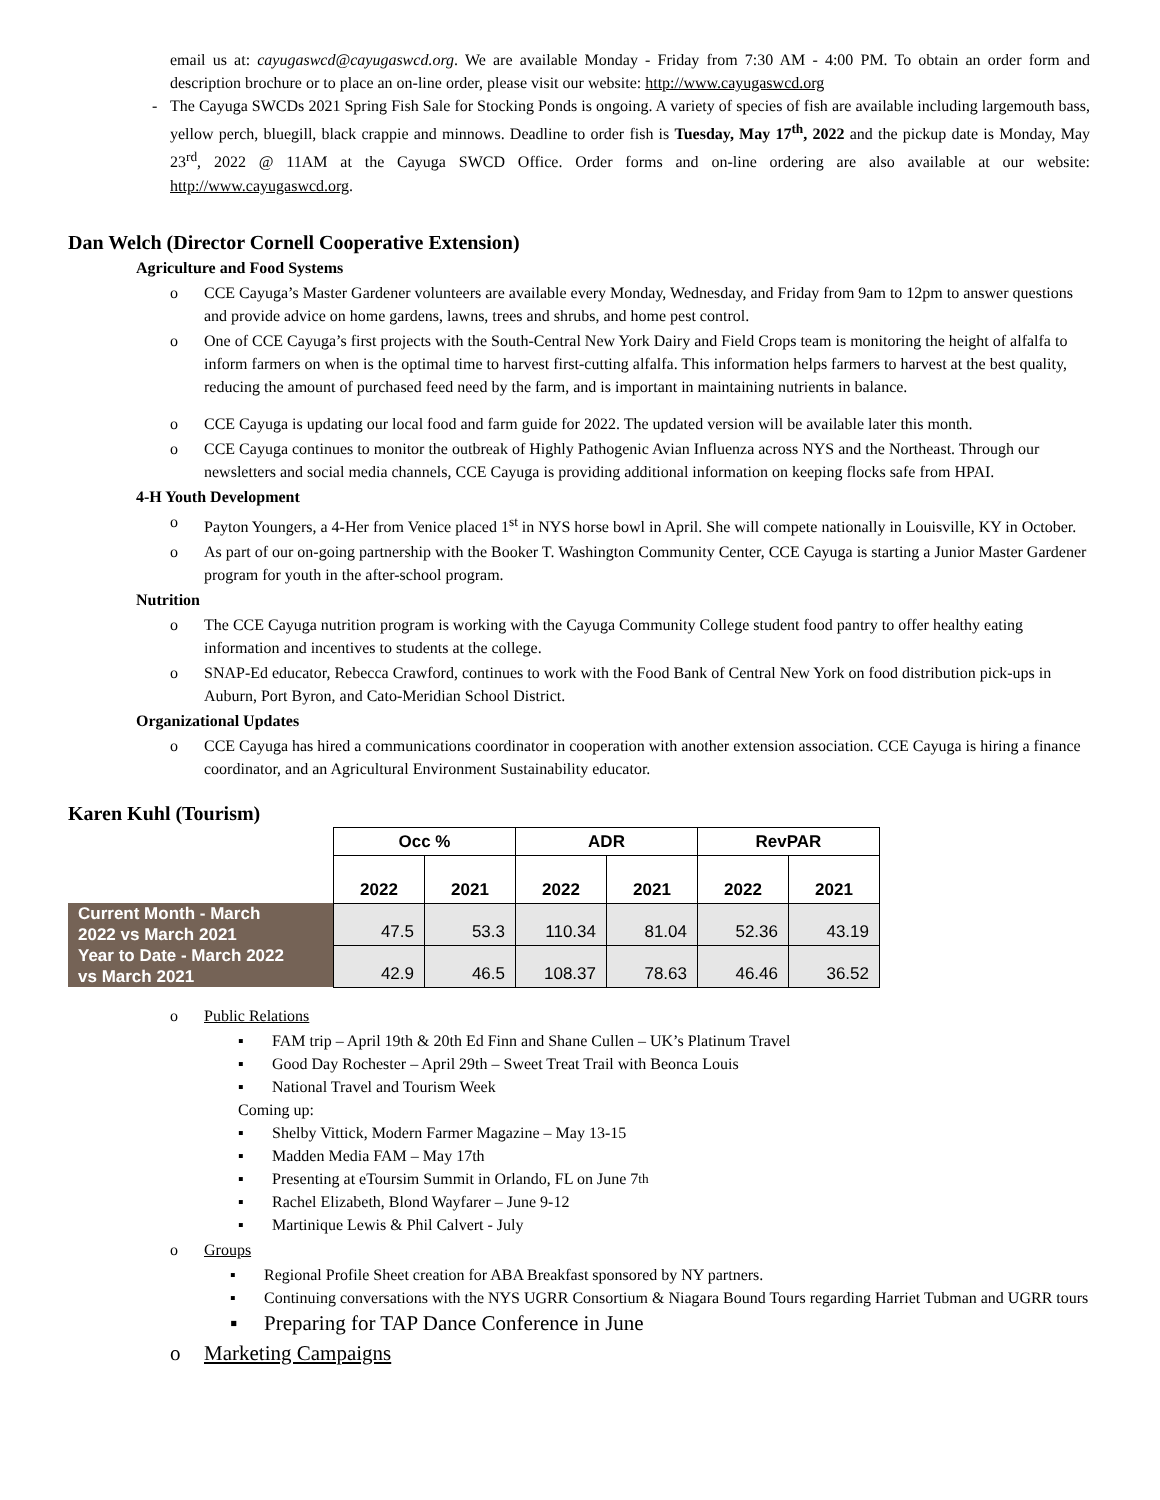email us at: cayugaswcd@cayugaswcd.org. We are available Monday - Friday from 7:30 AM - 4:00 PM. To obtain an order form and description brochure or to place an on-line order, please visit our website: http://www.cayugaswcd.org
- The Cayuga SWCDs 2021 Spring Fish Sale for Stocking Ponds is ongoing. A variety of species of fish are available including largemouth bass, yellow perch, bluegill, black crappie and minnows. Deadline to order fish is Tuesday, May 17<sup>th</sup>, 2022 and the pickup date is Monday, May 23<sup>rd</sup>, 2022 @ 11AM at the Cayuga SWCD Office. Order forms and on-line ordering are also available at our website: http://www.cayugaswcd.org.
Dan Welch (Director Cornell Cooperative Extension)
Agriculture and Food Systems
o CCE Cayuga’s Master Gardener volunteers are available every Monday, Wednesday, and Friday from 9am to 12pm to answer questions and provide advice on home gardens, lawns, trees and shrubs, and home pest control.
o One of CCE Cayuga’s first projects with the South-Central New York Dairy and Field Crops team is monitoring the height of alfalfa to inform farmers on when is the optimal time to harvest first-cutting alfalfa. This information helps farmers to harvest at the best quality, reducing the amount of purchased feed need by the farm, and is important in maintaining nutrients in balance.
o CCE Cayuga is updating our local food and farm guide for 2022. The updated version will be available later this month.
o CCE Cayuga continues to monitor the outbreak of Highly Pathogenic Avian Influenza across NYS and the Northeast. Through our newsletters and social media channels, CCE Cayuga is providing additional information on keeping flocks safe from HPAI.
4-H Youth Development
o Payton Youngers, a 4-Her from Venice placed 1<sup>st</sup> in NYS horse bowl in April. She will compete nationally in Louisville, KY in October.
o As part of our on-going partnership with the Booker T. Washington Community Center, CCE Cayuga is starting a Junior Master Gardener program for youth in the after-school program.
Nutrition
o The CCE Cayuga nutrition program is working with the Cayuga Community College student food pantry to offer healthy eating information and incentives to students at the college.
o SNAP-Ed educator, Rebecca Crawford, continues to work with the Food Bank of Central New York on food distribution pick-ups in Auburn, Port Byron, and Cato-Meridian School District.
Organizational Updates
o CCE Cayuga has hired a communications coordinator in cooperation with another extension association. CCE Cayuga is hiring a finance coordinator, and an Agricultural Environment Sustainability educator.
Karen Kuhl (Tourism)
| | Occ % | | ADR | | RevPAR | |
| | 2022 | 2021 | 2022 | 2021 | 2022 | 2021 |
| Current Month - March 2022 vs March 2021 | 47.5 | 53.3 | 110.34 | 81.04 | 52.36 | 43.19 |
| Year to Date - March 2022 vs March 2021 | 42.9 | 46.5 | 108.37 | 78.63 | 46.46 | 36.52 |
o Public Relations
▪ FAM trip – April 19th & 20th Ed Finn and Shane Cullen – UK’s Platinum Travel
▪ Good Day Rochester – April 29th – Sweet Treat Trail with Beonca Louis
▪ National Travel and Tourism Week
Coming up:
▪ Shelby Vittick, Modern Farmer Magazine – May 13-15
▪ Madden Media FAM – May 17th
▪ Presenting at eToursim Summit in Orlando, FL on June 7<sup>th</sup>
▪ Rachel Elizabeth, Blond Wayfarer – June 9-12
▪ Martinique Lewis & Phil Calvert - July
o Groups
▪ Regional Profile Sheet creation for ABA Breakfast sponsored by NY partners.
▪ Continuing conversations with the NYS UGRR Consortium & Niagara Bound Tours regarding Harriet Tubman and UGRR tours
▪ Preparing for TAP Dance Conference in June
o Marketing Campaigns